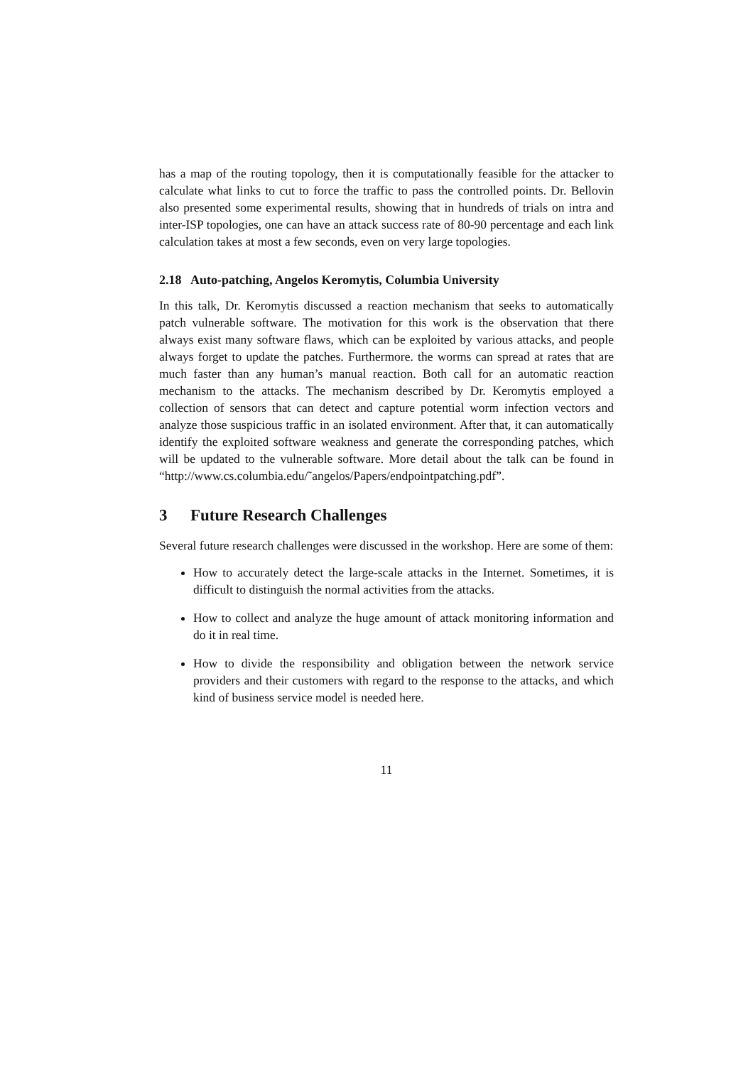has a map of the routing topology, then it is computationally feasible for the attacker to calculate what links to cut to force the traffic to pass the controlled points. Dr. Bellovin also presented some experimental results, showing that in hundreds of trials on intra and inter-ISP topologies, one can have an attack success rate of 80-90 percentage and each link calculation takes at most a few seconds, even on very large topologies.
2.18 Auto-patching, Angelos Keromytis, Columbia University
In this talk, Dr. Keromytis discussed a reaction mechanism that seeks to automatically patch vulnerable software. The motivation for this work is the observation that there always exist many software flaws, which can be exploited by various attacks, and people always forget to update the patches. Furthermore. the worms can spread at rates that are much faster than any human’s manual reaction. Both call for an automatic reaction mechanism to the attacks. The mechanism described by Dr. Keromytis employed a collection of sensors that can detect and capture potential worm infection vectors and analyze those suspicious traffic in an isolated environment. After that, it can automatically identify the exploited software weakness and generate the corresponding patches, which will be updated to the vulnerable software. More detail about the talk can be found in “http://www.cs.columbia.edu/˜angelos/Papers/endpointpatching.pdf”.
3 Future Research Challenges
Several future research challenges were discussed in the workshop. Here are some of them:
How to accurately detect the large-scale attacks in the Internet. Sometimes, it is difficult to distinguish the normal activities from the attacks.
How to collect and analyze the huge amount of attack monitoring information and do it in real time.
How to divide the responsibility and obligation between the network service providers and their customers with regard to the response to the attacks, and which kind of business service model is needed here.
11